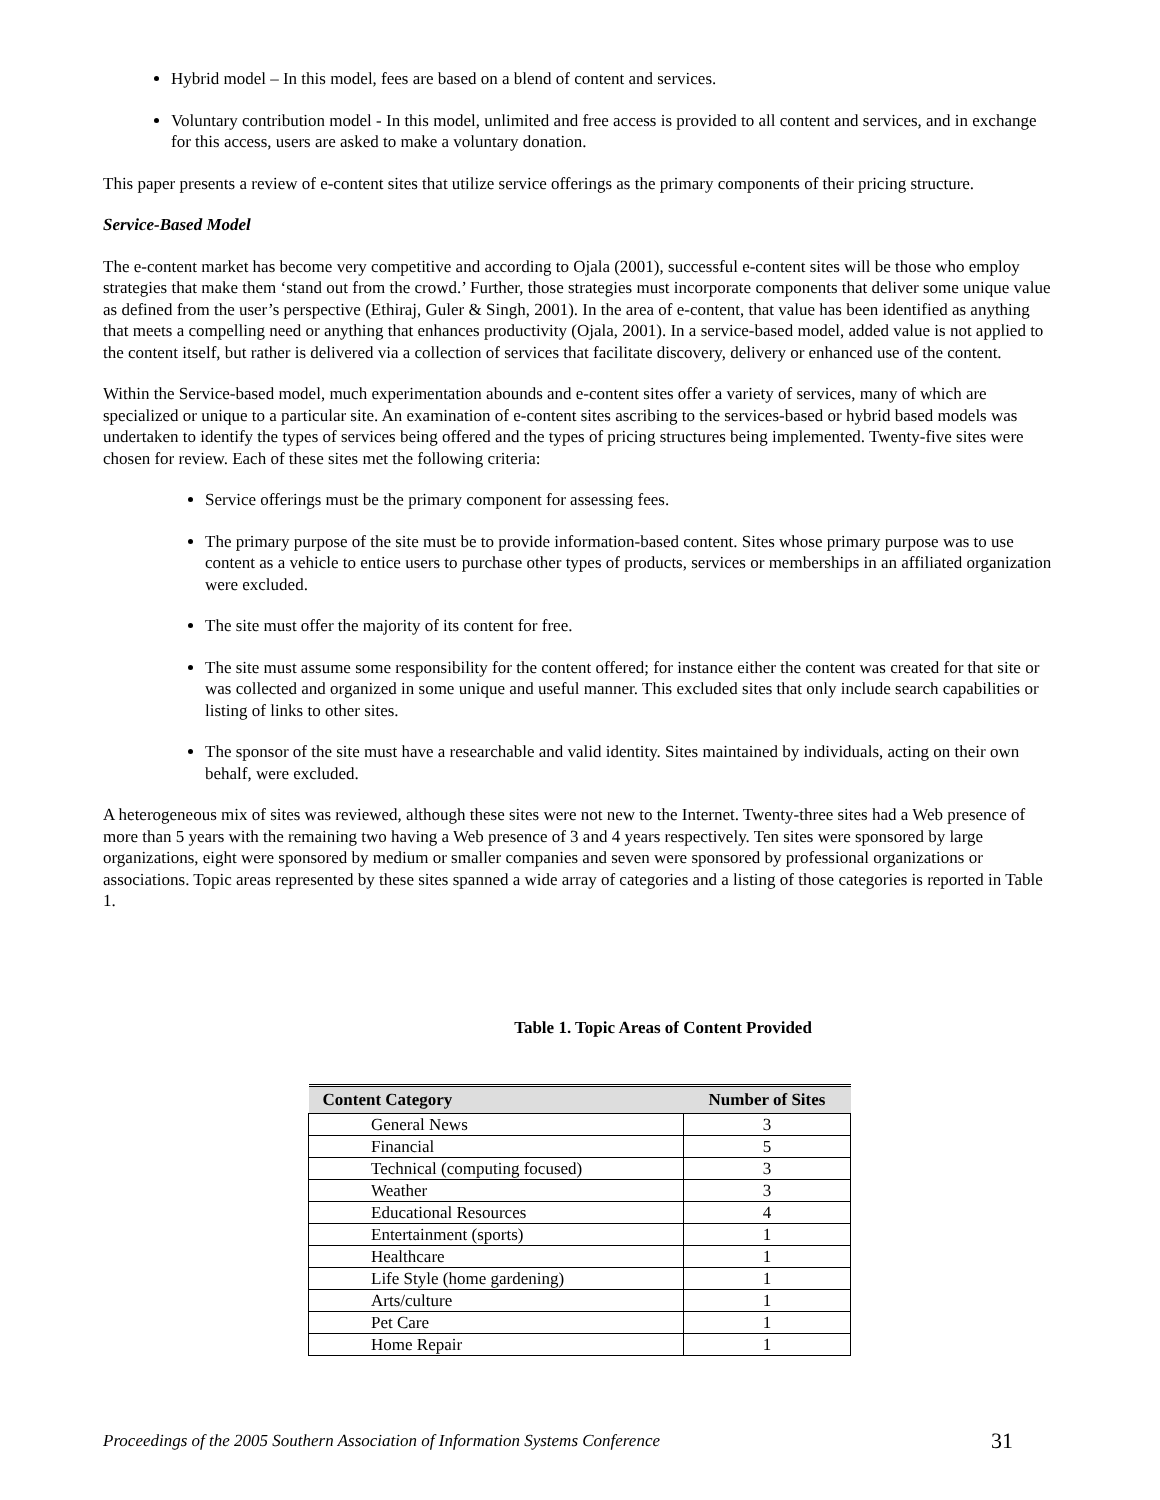Hybrid model – In this model, fees are based on a blend of content and services.
Voluntary contribution model - In this model, unlimited and free access is provided to all content and services, and in exchange for this access, users are asked to make a voluntary donation.
This paper presents a review of e-content sites that utilize service offerings as the primary components of their pricing structure.
Service-Based Model
The e-content market has become very competitive and according to Ojala (2001), successful e-content sites will be those who employ strategies that make them ‘stand out from the crowd.’ Further, those strategies must incorporate components that deliver some unique value as defined from the user’s perspective (Ethiraj, Guler & Singh, 2001). In the area of e-content, that value has been identified as anything that meets a compelling need or anything that enhances productivity (Ojala, 2001). In a service-based model, added value is not applied to the content itself, but rather is delivered via a collection of services that facilitate discovery, delivery or enhanced use of the content.
Within the Service-based model, much experimentation abounds and e-content sites offer a variety of services, many of which are specialized or unique to a particular site. An examination of e-content sites ascribing to the services-based or hybrid based models was undertaken to identify the types of services being offered and the types of pricing structures being implemented. Twenty-five sites were chosen for review. Each of these sites met the following criteria:
Service offerings must be the primary component for assessing fees.
The primary purpose of the site must be to provide information-based content. Sites whose primary purpose was to use content as a vehicle to entice users to purchase other types of products, services or memberships in an affiliated organization were excluded.
The site must offer the majority of its content for free.
The site must assume some responsibility for the content offered; for instance either the content was created for that site or was collected and organized in some unique and useful manner. This excluded sites that only include search capabilities or listing of links to other sites.
The sponsor of the site must have a researchable and valid identity. Sites maintained by individuals, acting on their own behalf, were excluded.
A heterogeneous mix of sites was reviewed, although these sites were not new to the Internet. Twenty-three sites had a Web presence of more than 5 years with the remaining two having a Web presence of 3 and 4 years respectively. Ten sites were sponsored by large organizations, eight were sponsored by medium or smaller companies and seven were sponsored by professional organizations or associations. Topic areas represented by these sites spanned a wide array of categories and a listing of those categories is reported in Table 1.
Table 1. Topic Areas of Content Provided
| Content Category | Number of Sites |
| --- | --- |
| General News | 3 |
| Financial | 5 |
| Technical (computing focused) | 3 |
| Weather | 3 |
| Educational Resources | 4 |
| Entertainment (sports) | 1 |
| Healthcare | 1 |
| Life Style (home gardening) | 1 |
| Arts/culture | 1 |
| Pet Care | 1 |
| Home Repair | 1 |
Proceedings of the 2005 Southern Association of Information Systems Conference 31